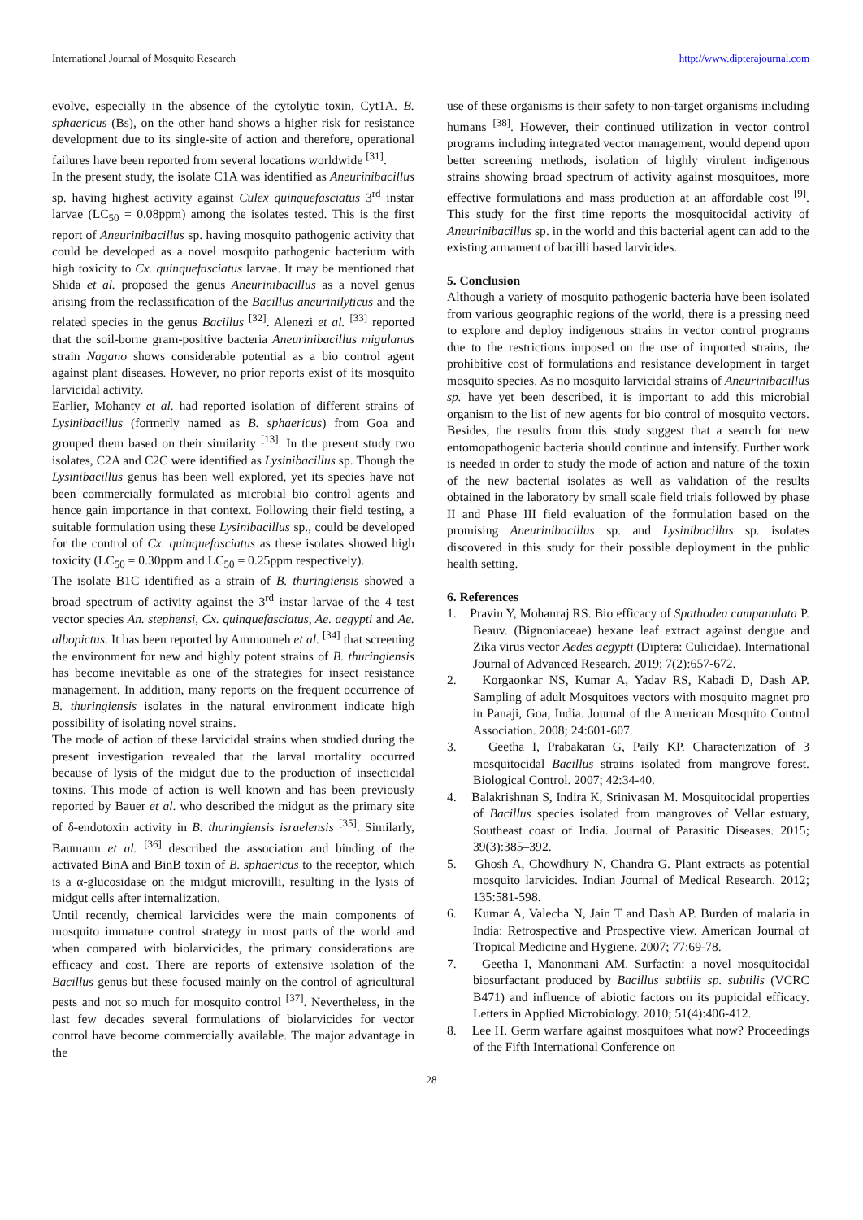International Journal of Mosquito Research http://www.dipterajournal.com
evolve, especially in the absence of the cytolytic toxin, Cyt1A. B. sphaericus (Bs), on the other hand shows a higher risk for resistance development due to its single-site of action and therefore, operational failures have been reported from several locations worldwide <sup>[31]</sup>.
In the present study, the isolate C1A was identified as Aneurinibacillus sp. having highest activity against Culex quinquefasciatus 3<sup>rd</sup> instar larvae (LC<sub>50</sub> = 0.08ppm) among the isolates tested. This is the first report of Aneurinibacillus sp. having mosquito pathogenic activity that could be developed as a novel mosquito pathogenic bacterium with high toxicity to Cx. quinquefasciatus larvae. It may be mentioned that Shida et al. proposed the genus Aneurinibacillus as a novel genus arising from the reclassification of the Bacillus aneurinilyticus and the related species in the genus Bacillus <sup>[32]</sup>. Alenezi et al. <sup>[33]</sup> reported that the soil-borne gram-positive bacteria Aneurinibacillus migulanus strain Nagano shows considerable potential as a bio control agent against plant diseases. However, no prior reports exist of its mosquito larvicidal activity.
Earlier, Mohanty et al. had reported isolation of different strains of Lysinibacillus (formerly named as B. sphaericus) from Goa and grouped them based on their similarity <sup>[13]</sup>. In the present study two isolates, C2A and C2C were identified as Lysinibacillus sp. Though the Lysinibacillus genus has been well explored, yet its species have not been commercially formulated as microbial bio control agents and hence gain importance in that context. Following their field testing, a suitable formulation using these Lysinibacillus sp., could be developed for the control of Cx. quinquefasciatus as these isolates showed high toxicity (LC<sub>50</sub> = 0.30ppm and LC<sub>50</sub> = 0.25ppm respectively).
The isolate B1C identified as a strain of B. thuringiensis showed a broad spectrum of activity against the 3<sup>rd</sup> instar larvae of the 4 test vector species An. stephensi, Cx. quinquefasciatus, Ae. aegypti and Ae. albopictus. It has been reported by Ammouneh et al. <sup>[34]</sup> that screening the environment for new and highly potent strains of B. thuringiensis has become inevitable as one of the strategies for insect resistance management. In addition, many reports on the frequent occurrence of B. thuringiensis isolates in the natural environment indicate high possibility of isolating novel strains.
The mode of action of these larvicidal strains when studied during the present investigation revealed that the larval mortality occurred because of lysis of the midgut due to the production of insecticidal toxins. This mode of action is well known and has been previously reported by Bauer et al. who described the midgut as the primary site of δ-endotoxin activity in B. thuringiensis israelensis <sup>[35]</sup>. Similarly, Baumann et al. <sup>[36]</sup> described the association and binding of the activated BinA and BinB toxin of B. sphaericus to the receptor, which is a α-glucosidase on the midgut microvilli, resulting in the lysis of midgut cells after internalization.
Until recently, chemical larvicides were the main components of mosquito immature control strategy in most parts of the world and when compared with biolarvicides, the primary considerations are efficacy and cost. There are reports of extensive isolation of the Bacillus genus but these focused mainly on the control of agricultural pests and not so much for mosquito control <sup>[37]</sup>. Nevertheless, in the last few decades several formulations of biolarvicides for vector control have become commercially available. The major advantage in the
use of these organisms is their safety to non-target organisms including humans <sup>[38]</sup>. However, their continued utilization in vector control programs including integrated vector management, would depend upon better screening methods, isolation of highly virulent indigenous strains showing broad spectrum of activity against mosquitoes, more effective formulations and mass production at an affordable cost <sup>[9]</sup>. This study for the first time reports the mosquitocidal activity of Aneurinibacillus sp. in the world and this bacterial agent can add to the existing armament of bacilli based larvicides.
5. Conclusion
Although a variety of mosquito pathogenic bacteria have been isolated from various geographic regions of the world, there is a pressing need to explore and deploy indigenous strains in vector control programs due to the restrictions imposed on the use of imported strains, the prohibitive cost of formulations and resistance development in target mosquito species. As no mosquito larvicidal strains of Aneurinibacillus sp. have yet been described, it is important to add this microbial organism to the list of new agents for bio control of mosquito vectors. Besides, the results from this study suggest that a search for new entomopathogenic bacteria should continue and intensify. Further work is needed in order to study the mode of action and nature of the toxin of the new bacterial isolates as well as validation of the results obtained in the laboratory by small scale field trials followed by phase II and Phase III field evaluation of the formulation based on the promising Aneurinibacillus sp. and Lysinibacillus sp. isolates discovered in this study for their possible deployment in the public health setting.
6. References
1. Pravin Y, Mohanraj RS. Bio efficacy of Spathodea campanulata P. Beauv. (Bignoniaceae) hexane leaf extract against dengue and Zika virus vector Aedes aegypti (Diptera: Culicidae). International Journal of Advanced Research. 2019; 7(2):657-672.
2. Korgaonkar NS, Kumar A, Yadav RS, Kabadi D, Dash AP. Sampling of adult Mosquitoes vectors with mosquito magnet pro in Panaji, Goa, India. Journal of the American Mosquito Control Association. 2008; 24:601-607.
3. Geetha I, Prabakaran G, Paily KP. Characterization of 3 mosquitocidal Bacillus strains isolated from mangrove forest. Biological Control. 2007; 42:34-40.
4. Balakrishnan S, Indira K, Srinivasan M. Mosquitocidal properties of Bacillus species isolated from mangroves of Vellar estuary, Southeast coast of India. Journal of Parasitic Diseases. 2015; 39(3):385–392.
5. Ghosh A, Chowdhury N, Chandra G. Plant extracts as potential mosquito larvicides. Indian Journal of Medical Research. 2012; 135:581-598.
6. Kumar A, Valecha N, Jain T and Dash AP. Burden of malaria in India: Retrospective and Prospective view. American Journal of Tropical Medicine and Hygiene. 2007; 77:69-78.
7. Geetha I, Manonmani AM. Surfactin: a novel mosquitocidal biosurfactant produced by Bacillus subtilis sp. subtilis (VCRC B471) and influence of abiotic factors on its pupicidal efficacy. Letters in Applied Microbiology. 2010; 51(4):406-412.
8. Lee H. Germ warfare against mosquitoes what now? Proceedings of the Fifth International Conference on
28